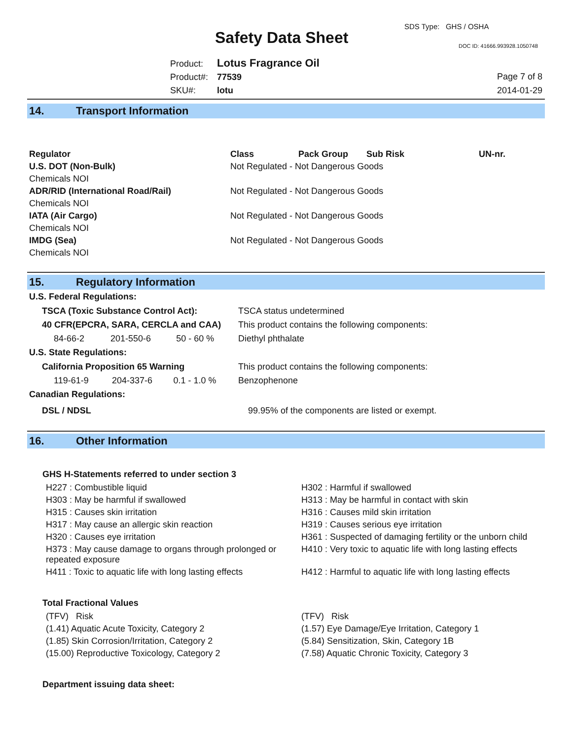Safety Data Sheet
SDS Type: GHS / OSHA
DOC ID: 41666.993928.1050748
Product: Lotus Fragrance Oil
Product#: 77539
SKU#: lotu
Page 7 of 8
2014-01-29
14. Transport Information
| Regulator | Class | Pack Group | Sub Risk | UN-nr. |
| --- | --- | --- | --- | --- |
| U.S. DOT (Non-Bulk) | Not Regulated - Not Dangerous Goods | | | |
| Chemicals NOI | | | | |
| ADR/RID (International Road/Rail) | Not Regulated - Not Dangerous Goods | | | |
| Chemicals NOI | | | | |
| IATA (Air Cargo) | Not Regulated - Not Dangerous Goods | | | |
| Chemicals NOI | | | | |
| IMDG (Sea) | Not Regulated - Not Dangerous Goods | | | |
| Chemicals NOI | | | | |
15. Regulatory Information
U.S. Federal Regulations:
| TSCA (Toxic Substance Control Act): | | | TSCA status undetermined |
| 40 CFR(EPCRA, SARA, CERCLA and CAA) | | | This product contains the following components: |
| 84-66-2 | 201-550-6 | 50 - 60 % | Diethyl phthalate |
U.S. State Regulations:
| California Proposition 65 Warning | | | This product contains the following components: |
| 119-61-9 | 204-337-6 | 0.1 - 1.0 % | Benzophenone |
Canadian Regulations:
| DSL / NDSL | 99.95% of the components are listed or exempt. |
16. Other Information
GHS H-Statements referred to under section 3
| H227 : Combustible liquid | H302 : Harmful if swallowed |
| H303 : May be harmful if swallowed | H313 : May be harmful in contact with skin |
| H315 : Causes skin irritation | H316 : Causes mild skin irritation |
| H317 : May cause an allergic skin reaction | H319 : Causes serious eye irritation |
| H320 : Causes eye irritation | H361 : Suspected of damaging fertility or the unborn child |
| H373 : May cause damage to organs through prolonged or repeated exposure | H410 : Very toxic to aquatic life with long lasting effects |
| H411 : Toxic to aquatic life with long lasting effects | H412 : Harmful to aquatic life with long lasting effects |
Total Fractional Values
| (TFV) Risk | (TFV) Risk |
| (1.41) Aquatic Acute Toxicity, Category 2 | (1.57) Eye Damage/Eye Irritation, Category 1 |
| (1.85) Skin Corrosion/Irritation, Category 2 | (5.84) Sensitization, Skin, Category 1B |
| (15.00) Reproductive Toxicology, Category 2 | (7.58) Aquatic Chronic Toxicity, Category 3 |
Department issuing data sheet: